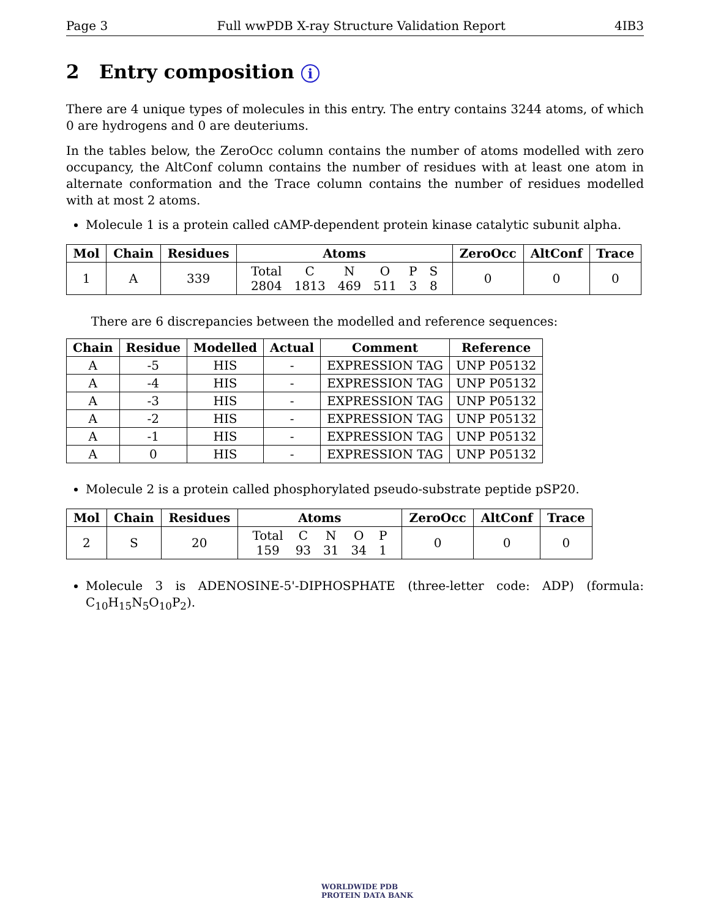Page 3 Full wwPDB X-ray Structure Validation Report 4IB3
2 Entry composition i
There are 4 unique types of molecules in this entry. The entry contains 3244 atoms, of which 0 are hydrogens and 0 are deuteriums.
In the tables below, the ZeroOcc column contains the number of atoms modelled with zero occupancy, the AltConf column contains the number of residues with at least one atom in alternate conformation and the Trace column contains the number of residues modelled with at most 2 atoms.
Molecule 1 is a protein called cAMP-dependent protein kinase catalytic subunit alpha.
| Mol | Chain | Residues | Atoms | ZeroOcc | AltConf | Trace |
| --- | --- | --- | --- | --- | --- | --- |
| 1 | A | 339 | / Total / C / N / O / P / S / / 2804 / 1813 / 469 / 511 / 3 / 8 / | 0 | 0 | 0 |
There are 6 discrepancies between the modelled and reference sequences:
| Chain | Residue | Modelled | Actual | Comment | Reference |
| --- | --- | --- | --- | --- | --- |
| A | -5 | HIS | - | EXPRESSION TAG | UNP P05132 |
| A | -4 | HIS | - | EXPRESSION TAG | UNP P05132 |
| A | -3 | HIS | - | EXPRESSION TAG | UNP P05132 |
| A | -2 | HIS | - | EXPRESSION TAG | UNP P05132 |
| A | -1 | HIS | - | EXPRESSION TAG | UNP P05132 |
| A | 0 | HIS | - | EXPRESSION TAG | UNP P05132 |
Molecule 2 is a protein called phosphorylated pseudo-substrate peptide pSP20.
| Mol | Chain | Residues | Atoms | ZeroOcc | AltConf | Trace |
| --- | --- | --- | --- | --- | --- | --- |
| 2 | S | 20 | / Total / C / N / O / P / / 159 / 93 / 31 / 34 / 1 / | 0 | 0 | 0 |
Molecule 3 is ADENOSINE-5'-DIPHOSPHATE (three-letter code: ADP) (formula: C<sub>10</sub>H<sub>15</sub>N<sub>5</sub>O<sub>10</sub>P<sub>2</sub>).
WORLDWIDE PDB
PROTEIN DATA BANK